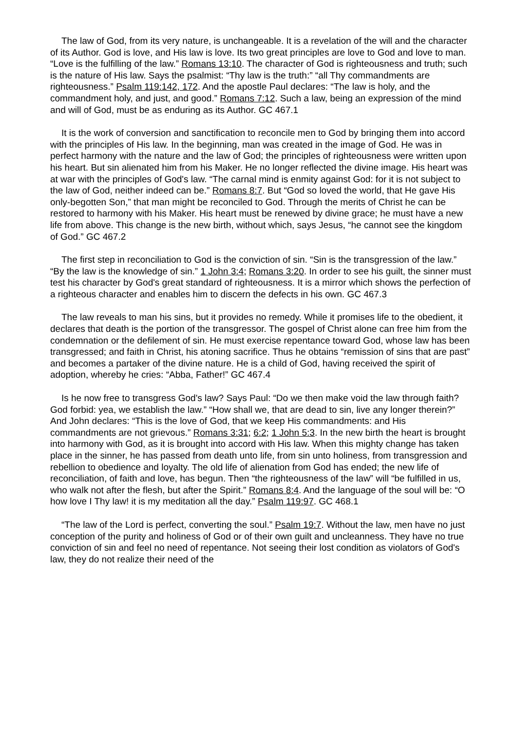The law of God, from its very nature, is unchangeable. It is a revelation of the will and the character of its Author. God is love, and His law is love. Its two great principles are love to God and love to man. “Love is the fulfilling of the law.” Romans 13:10. The character of God is righteousness and truth; such is the nature of His law. Says the psalmist: “Thy law is the truth:” “all Thy commandments are righteousness.” Psalm 119:142, 172. And the apostle Paul declares: “The law is holy, and the commandment holy, and just, and good.” Romans 7:12. Such a law, being an expression of the mind and will of God, must be as enduring as its Author. GC 467.1
It is the work of conversion and sanctification to reconcile men to God by bringing them into accord with the principles of His law. In the beginning, man was created in the image of God. He was in perfect harmony with the nature and the law of God; the principles of righteousness were written upon his heart. But sin alienated him from his Maker. He no longer reflected the divine image. His heart was at war with the principles of God's law. “The carnal mind is enmity against God: for it is not subject to the law of God, neither indeed can be.” Romans 8:7. But “God so loved the world, that He gave His only-begotten Son,” that man might be reconciled to God. Through the merits of Christ he can be restored to harmony with his Maker. His heart must be renewed by divine grace; he must have a new life from above. This change is the new birth, without which, says Jesus, “he cannot see the kingdom of God.” GC 467.2
The first step in reconciliation to God is the conviction of sin. “Sin is the transgression of the law.” “By the law is the knowledge of sin.” 1 John 3:4; Romans 3:20. In order to see his guilt, the sinner must test his character by God's great standard of righteousness. It is a mirror which shows the perfection of a righteous character and enables him to discern the defects in his own. GC 467.3
The law reveals to man his sins, but it provides no remedy. While it promises life to the obedient, it declares that death is the portion of the transgressor. The gospel of Christ alone can free him from the condemnation or the defilement of sin. He must exercise repentance toward God, whose law has been transgressed; and faith in Christ, his atoning sacrifice. Thus he obtains “remission of sins that are past” and becomes a partaker of the divine nature. He is a child of God, having received the spirit of adoption, whereby he cries: “Abba, Father!” GC 467.4
Is he now free to transgress God's law? Says Paul: “Do we then make void the law through faith? God forbid: yea, we establish the law.” “How shall we, that are dead to sin, live any longer therein?” And John declares: “This is the love of God, that we keep His commandments: and His commandments are not grievous.” Romans 3:31; 6:2; 1 John 5:3. In the new birth the heart is brought into harmony with God, as it is brought into accord with His law. When this mighty change has taken place in the sinner, he has passed from death unto life, from sin unto holiness, from transgression and rebellion to obedience and loyalty. The old life of alienation from God has ended; the new life of reconciliation, of faith and love, has begun. Then “the righteousness of the law” will “be fulfilled in us, who walk not after the flesh, but after the Spirit.” Romans 8:4. And the language of the soul will be: “O how love I Thy law! it is my meditation all the day.” Psalm 119:97. GC 468.1
“The law of the Lord is perfect, converting the soul.” Psalm 19:7. Without the law, men have no just conception of the purity and holiness of God or of their own guilt and uncleanness. They have no true conviction of sin and feel no need of repentance. Not seeing their lost condition as violators of God's law, they do not realize their need of the